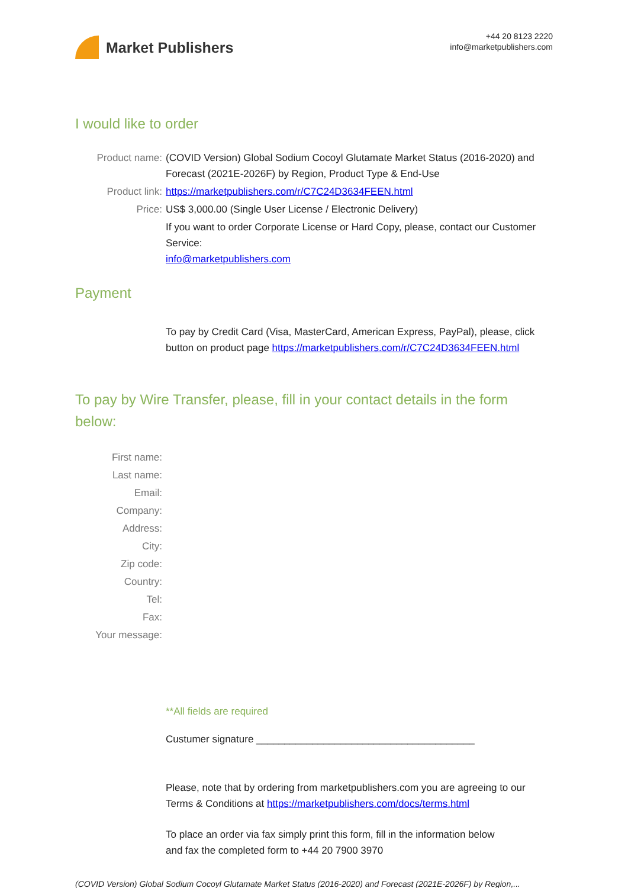Market Publishers
+44 20 8123 2220
info@marketpublishers.com
I would like to order
Product name: (COVID Version) Global Sodium Cocoyl Glutamate Market Status (2016-2020) and Forecast (2021E-2026F) by Region, Product Type & End-Use
Product link: https://marketpublishers.com/r/C7C24D3634FEEN.html
Price: US$ 3,000.00 (Single User License / Electronic Delivery)
If you want to order Corporate License or Hard Copy, please, contact our Customer Service:
info@marketpublishers.com
Payment
To pay by Credit Card (Visa, MasterCard, American Express, PayPal), please, click button on product page https://marketpublishers.com/r/C7C24D3634FEEN.html
To pay by Wire Transfer, please, fill in your contact details in the form below:
First name:
Last name:
Email:
Company:
Address:
City:
Zip code:
Country:
Tel:
Fax:
Your message:
**All fields are required
Custumer signature _______________________________________
Please, note that by ordering from marketpublishers.com you are agreeing to our Terms & Conditions at https://marketpublishers.com/docs/terms.html
To place an order via fax simply print this form, fill in the information below
and fax the completed form to +44 20 7900 3970
(COVID Version) Global Sodium Cocoyl Glutamate Market Status (2016-2020) and Forecast (2021E-2026F) by Region,...